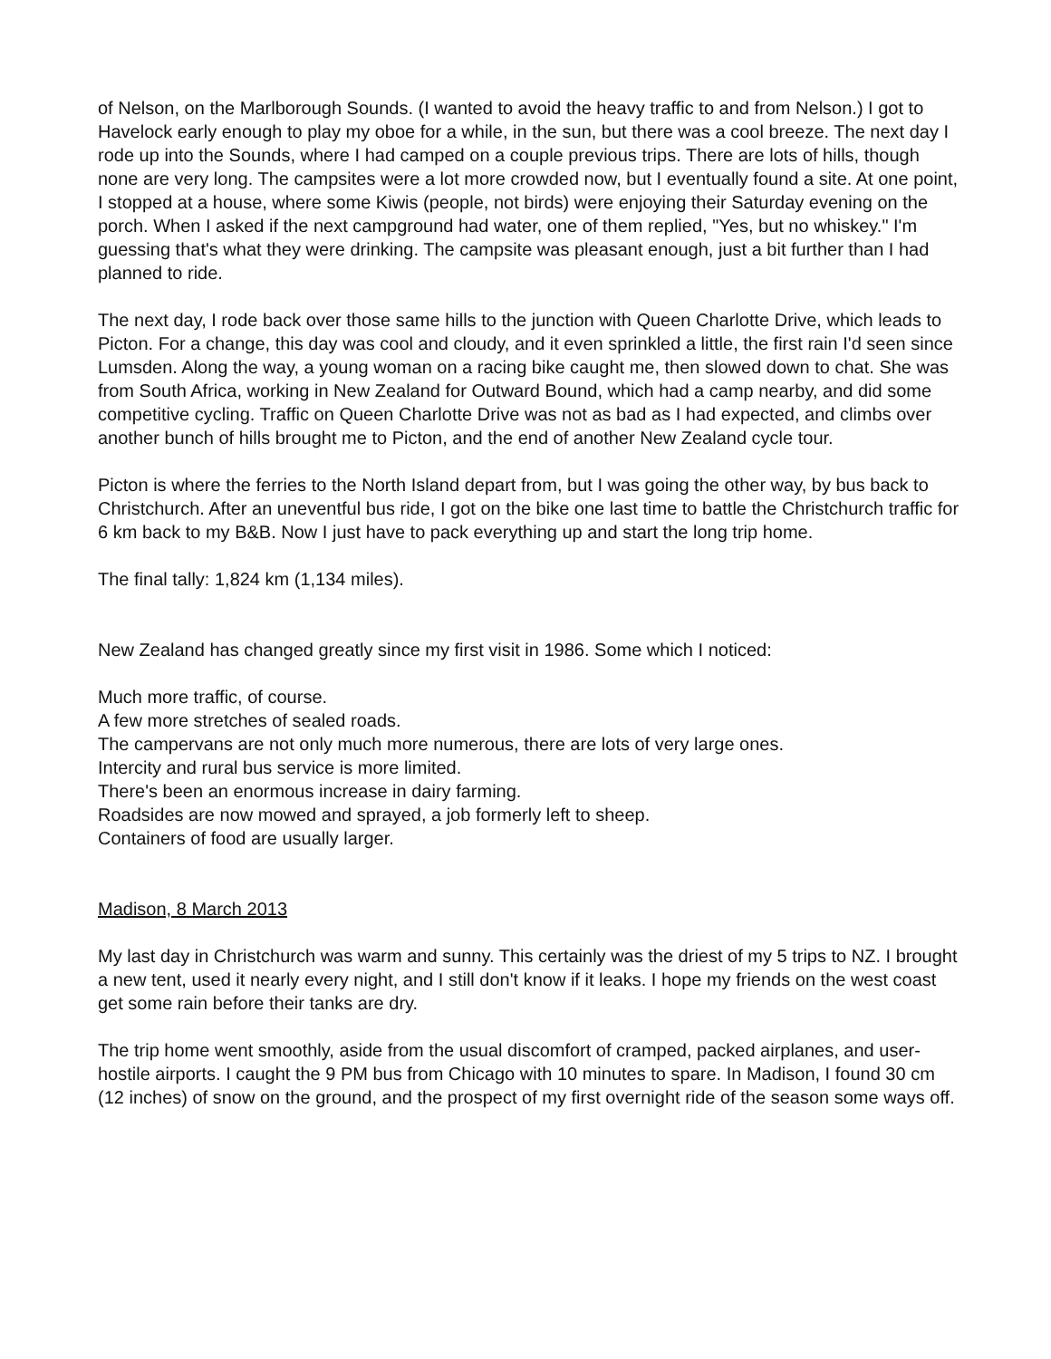of Nelson, on the Marlborough Sounds. (I wanted to avoid the heavy traffic to and from Nelson.) I got to Havelock early enough to play my oboe for a while, in the sun, but there was a cool breeze. The next day I rode up into the Sounds, where I had camped on a couple previous trips. There are lots of hills, though none are very long. The campsites were a lot more crowded now, but I eventually found a site. At one point, I stopped at a house, where some Kiwis (people, not birds) were enjoying their Saturday evening on the porch. When I asked if the next campground had water, one of them replied, "Yes, but no whiskey." I'm guessing that's what they were drinking. The campsite was pleasant enough, just a bit further than I had planned to ride.
The next day, I rode back over those same hills to the junction with Queen Charlotte Drive, which leads to Picton. For a change, this day was cool and cloudy, and it even sprinkled a little, the first rain I'd seen since Lumsden. Along the way, a young woman on a racing bike caught me, then slowed down to chat. She was from South Africa, working in New Zealand for Outward Bound, which had a camp nearby, and did some competitive cycling. Traffic on Queen Charlotte Drive was not as bad as I had expected, and climbs over another bunch of hills brought me to Picton, and the end of another New Zealand cycle tour.
Picton is where the ferries to the North Island depart from, but I was going the other way, by bus back to Christchurch. After an uneventful bus ride, I got on the bike one last time to battle the Christchurch traffic for 6 km back to my B&B. Now I just have to pack everything up and start the long trip home.
The final tally: 1,824 km (1,134 miles).
New Zealand has changed greatly since my first visit in 1986. Some which I noticed:
Much more traffic, of course.
A few more stretches of sealed roads.
The campervans are not only much more numerous, there are lots of very large ones.
Intercity and rural bus service is more limited.
There's been an enormous increase in dairy farming.
Roadsides are now mowed and sprayed, a job formerly left to sheep.
Containers of food are usually larger.
Madison, 8 March 2013
My last day in Christchurch was warm and sunny. This certainly was the driest of my 5 trips to NZ. I brought a new tent, used it nearly every night, and I still don't know if it leaks. I hope my friends on the west coast get some rain before their tanks are dry.
The trip home went smoothly, aside from the usual discomfort of cramped, packed airplanes, and user-hostile airports. I caught the 9 PM bus from Chicago with 10 minutes to spare. In Madison, I found 30 cm (12 inches) of snow on the ground, and the prospect of my first overnight ride of the season some ways off.